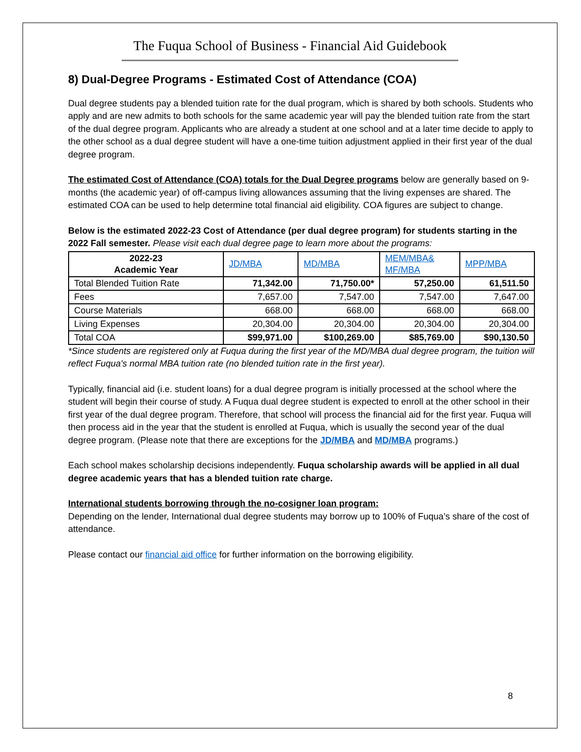The Fuqua School of Business - Financial Aid Guidebook
8) Dual-Degree Programs - Estimated Cost of Attendance (COA)
Dual degree students pay a blended tuition rate for the dual program, which is shared by both schools. Students who apply and are new admits to both schools for the same academic year will pay the blended tuition rate from the start of the dual degree program. Applicants who are already a student at one school and at a later time decide to apply to the other school as a dual degree student will have a one-time tuition adjustment applied in their first year of the dual degree program.
The estimated Cost of Attendance (COA) totals for the Dual Degree programs below are generally based on 9-months (the academic year) of off-campus living allowances assuming that the living expenses are shared. The estimated COA can be used to help determine total financial aid eligibility. COA figures are subject to change.
Below is the estimated 2022-23 Cost of Attendance (per dual degree program) for students starting in the 2022 Fall semester. Please visit each dual degree page to learn more about the programs:
| 2022-23 Academic Year | JD/MBA | MD/MBA | MEM/MBA& MF/MBA | MPP/MBA |
| Total Blended Tuition Rate | 71,342.00 | 71,750.00* | 57,250.00 | 61,511.50 |
| Fees | 7,657.00 | 7,547.00 | 7,547.00 | 7,647.00 |
| Course Materials | 668.00 | 668.00 | 668.00 | 668.00 |
| Living Expenses | 20,304.00 | 20,304.00 | 20,304.00 | 20,304.00 |
| Total COA | $99,971.00 | $100,269.00 | $85,769.00 | $90,130.50 |
*Since students are registered only at Fuqua during the first year of the MD/MBA dual degree program, the tuition will reflect Fuqua's normal MBA tuition rate (no blended tuition rate in the first year).
Typically, financial aid (i.e. student loans) for a dual degree program is initially processed at the school where the student will begin their course of study. A Fuqua dual degree student is expected to enroll at the other school in their first year of the dual degree program. Therefore, that school will process the financial aid for the first year. Fuqua will then process aid in the year that the student is enrolled at Fuqua, which is usually the second year of the dual degree program. (Please note that there are exceptions for the JD/MBA and MD/MBA programs.)
Each school makes scholarship decisions independently. Fuqua scholarship awards will be applied in all dual degree academic years that has a blended tuition rate charge.
International students borrowing through the no-cosigner loan program:
Depending on the lender, International dual degree students may borrow up to 100% of Fuqua’s share of the cost of attendance.
Please contact our financial aid office for further information on the borrowing eligibility.
8